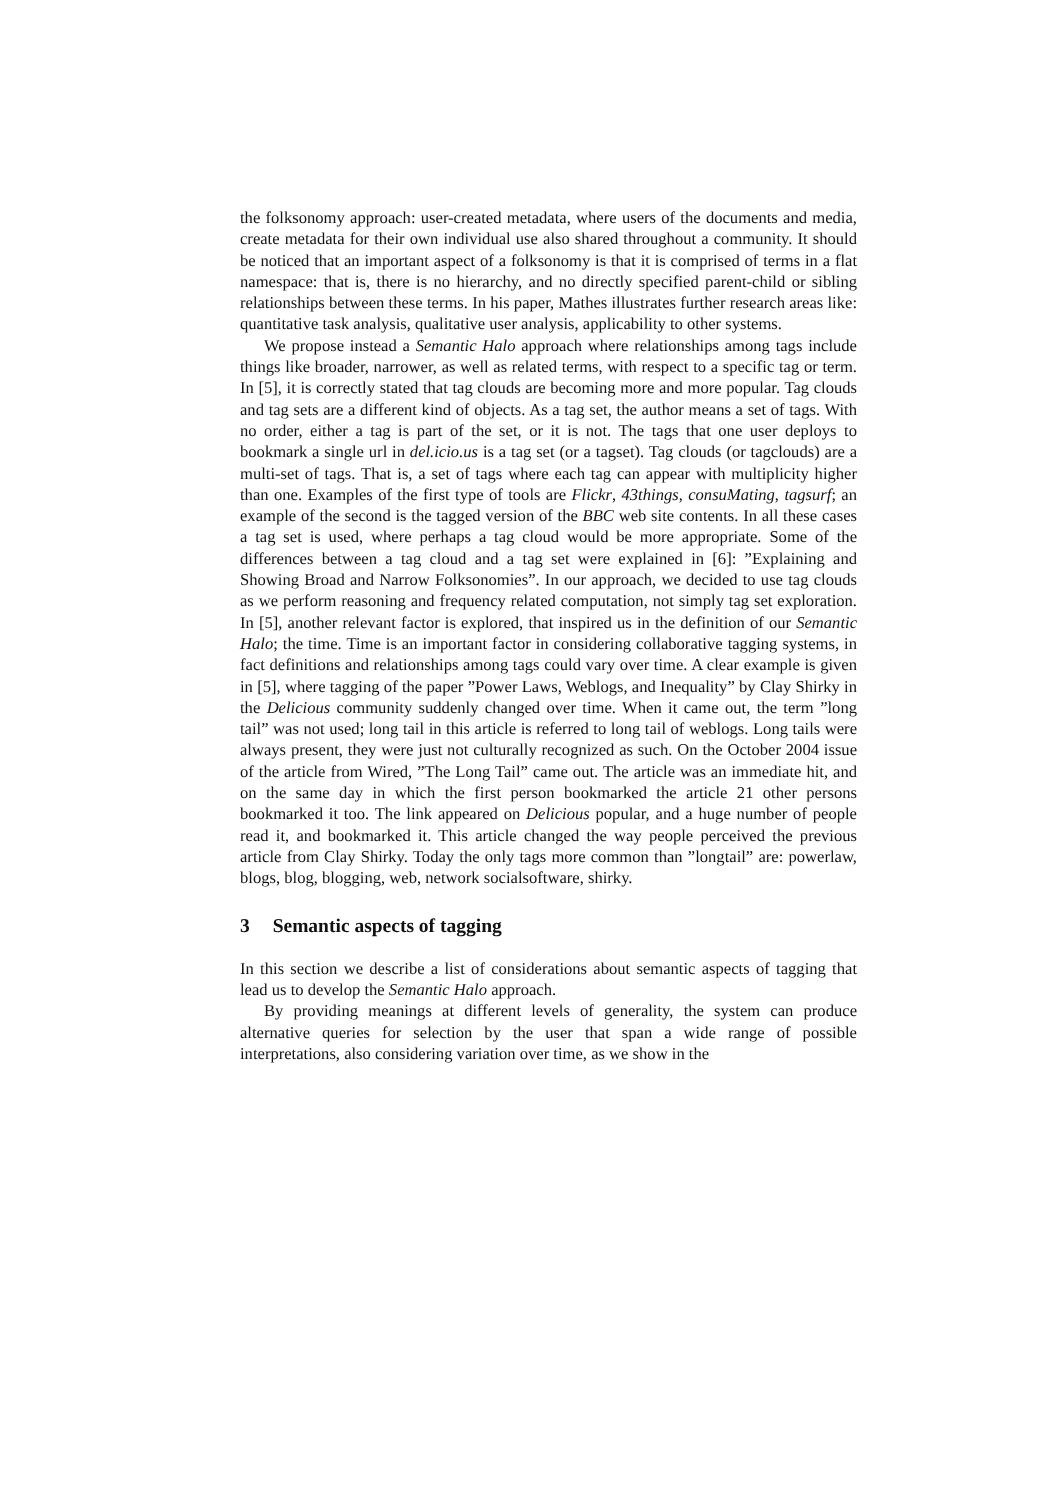the folksonomy approach: user-created metadata, where users of the documents and media, create metadata for their own individual use also shared throughout a community. It should be noticed that an important aspect of a folksonomy is that it is comprised of terms in a flat namespace: that is, there is no hierarchy, and no directly specified parent-child or sibling relationships between these terms. In his paper, Mathes illustrates further research areas like: quantitative task analysis, qualitative user analysis, applicability to other systems.
We propose instead a Semantic Halo approach where relationships among tags include things like broader, narrower, as well as related terms, with respect to a specific tag or term. In [5], it is correctly stated that tag clouds are becoming more and more popular. Tag clouds and tag sets are a different kind of objects. As a tag set, the author means a set of tags. With no order, either a tag is part of the set, or it is not. The tags that one user deploys to bookmark a single url in del.icio.us is a tag set (or a tagset). Tag clouds (or tagclouds) are a multi-set of tags. That is, a set of tags where each tag can appear with multiplicity higher than one. Examples of the first type of tools are Flickr, 43things, consuMating, tagsurf; an example of the second is the tagged version of the BBC web site contents. In all these cases a tag set is used, where perhaps a tag cloud would be more appropriate. Some of the differences between a tag cloud and a tag set were explained in [6]: ”Explaining and Showing Broad and Narrow Folksonomies”. In our approach, we decided to use tag clouds as we perform reasoning and frequency related computation, not simply tag set exploration. In [5], another relevant factor is explored, that inspired us in the definition of our Semantic Halo; the time. Time is an important factor in considering collaborative tagging systems, in fact definitions and relationships among tags could vary over time. A clear example is given in [5], where tagging of the paper ”Power Laws, Weblogs, and Inequality” by Clay Shirky in the Delicious community suddenly changed over time. When it came out, the term ”long tail” was not used; long tail in this article is referred to long tail of weblogs. Long tails were always present, they were just not culturally recognized as such. On the October 2004 issue of the article from Wired, ”The Long Tail” came out. The article was an immediate hit, and on the same day in which the first person bookmarked the article 21 other persons bookmarked it too. The link appeared on Delicious popular, and a huge number of people read it, and bookmarked it. This article changed the way people perceived the previous article from Clay Shirky. Today the only tags more common than ”longtail” are: powerlaw, blogs, blog, blogging, web, network socialsoftware, shirky.
3 Semantic aspects of tagging
In this section we describe a list of considerations about semantic aspects of tagging that lead us to develop the Semantic Halo approach.
By providing meanings at different levels of generality, the system can produce alternative queries for selection by the user that span a wide range of possible interpretations, also considering variation over time, as we show in the